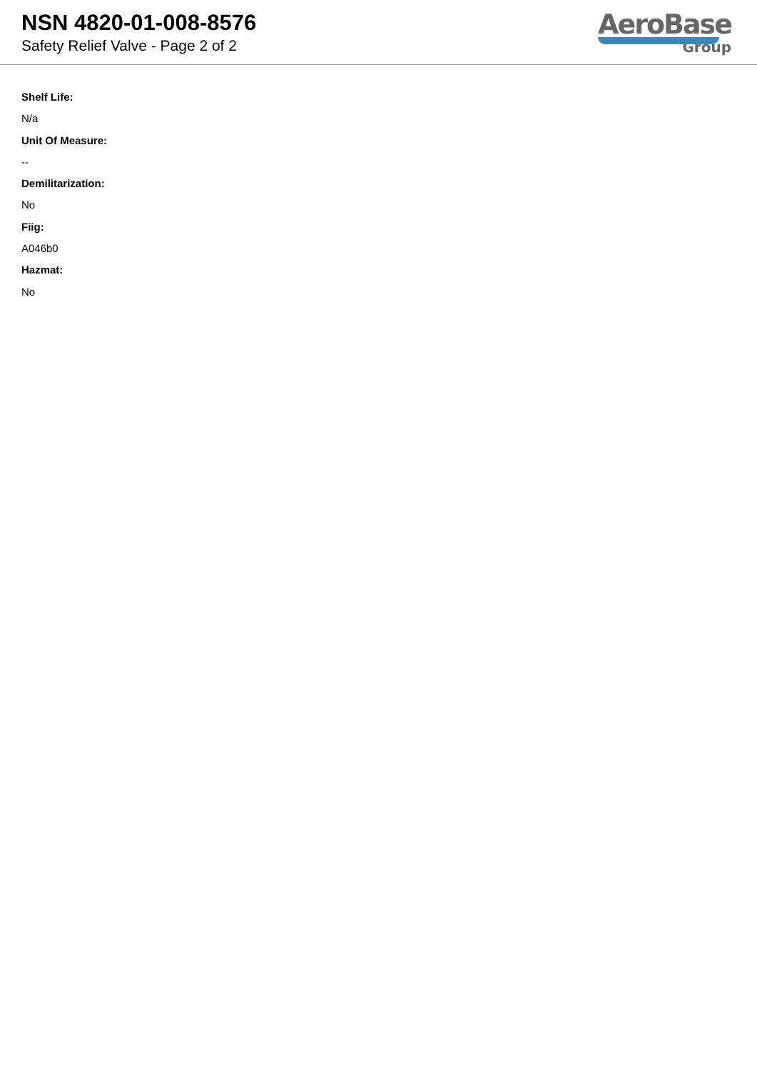NSN 4820-01-008-8576
Safety Relief Valve - Page 2 of 2
AeroBase
Group
Shelf Life:
N/a
Unit Of Measure:
--
Demilitarization:
No
Fiig:
A046b0
Hazmat:
No